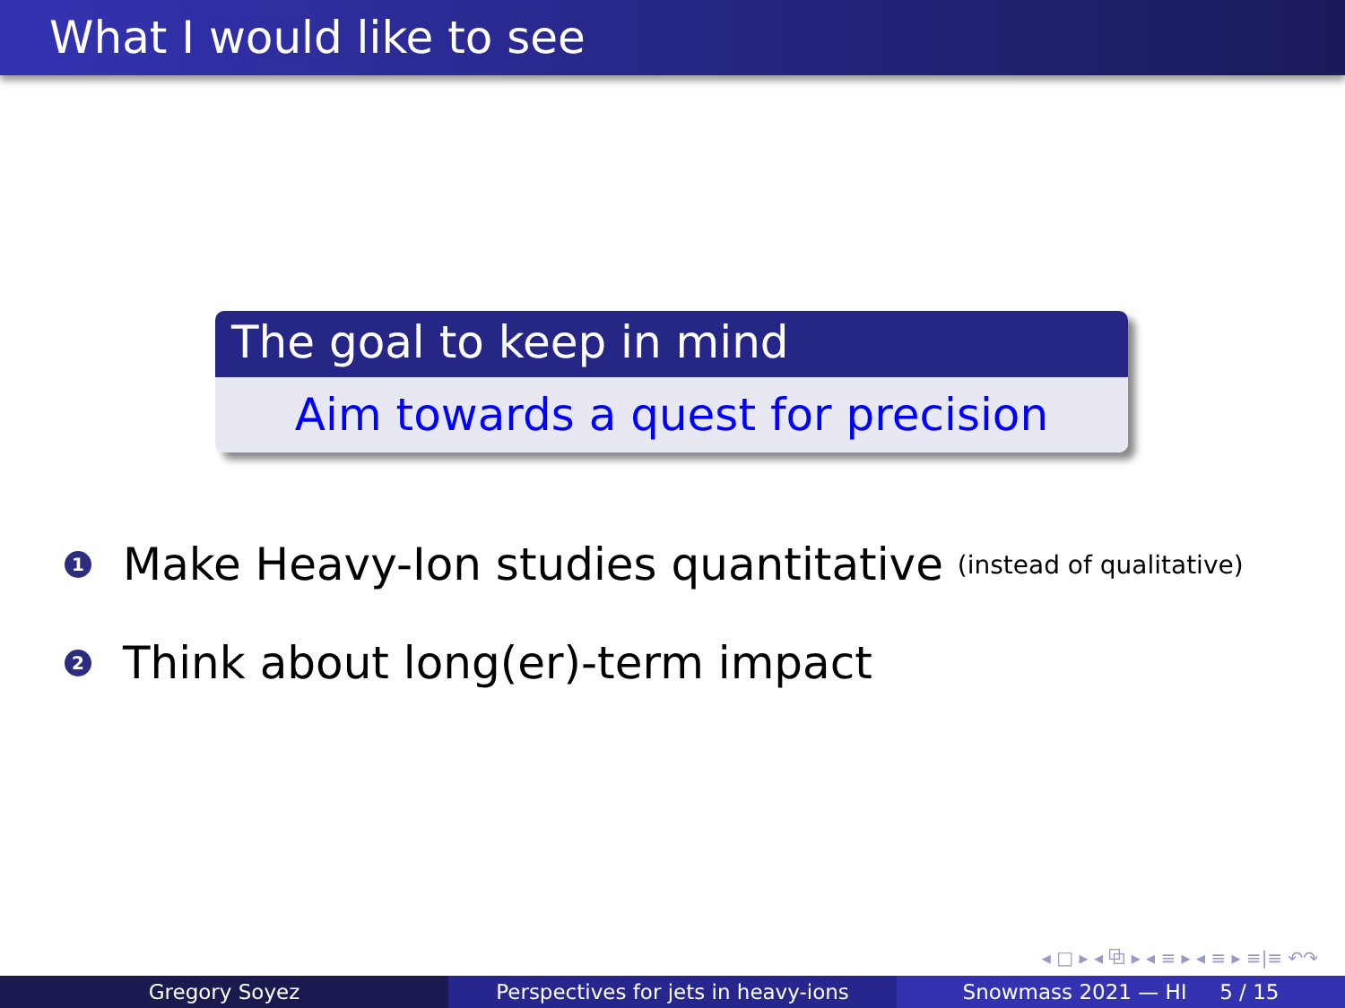What I would like to see
The goal to keep in mind
Aim towards a quest for precision
1 Make Heavy-Ion studies quantitative (instead of qualitative)
2 Think about long(er)-term impact
◂ □ ▸ ◂ ⧉ ▸ ◂ ≡ ▸ ◂ ≡ ▸ ≡|≡ ↶↷
Gregory Soyez Perspectives for jets in heavy-ions Snowmass 2021 — HI 5 / 15